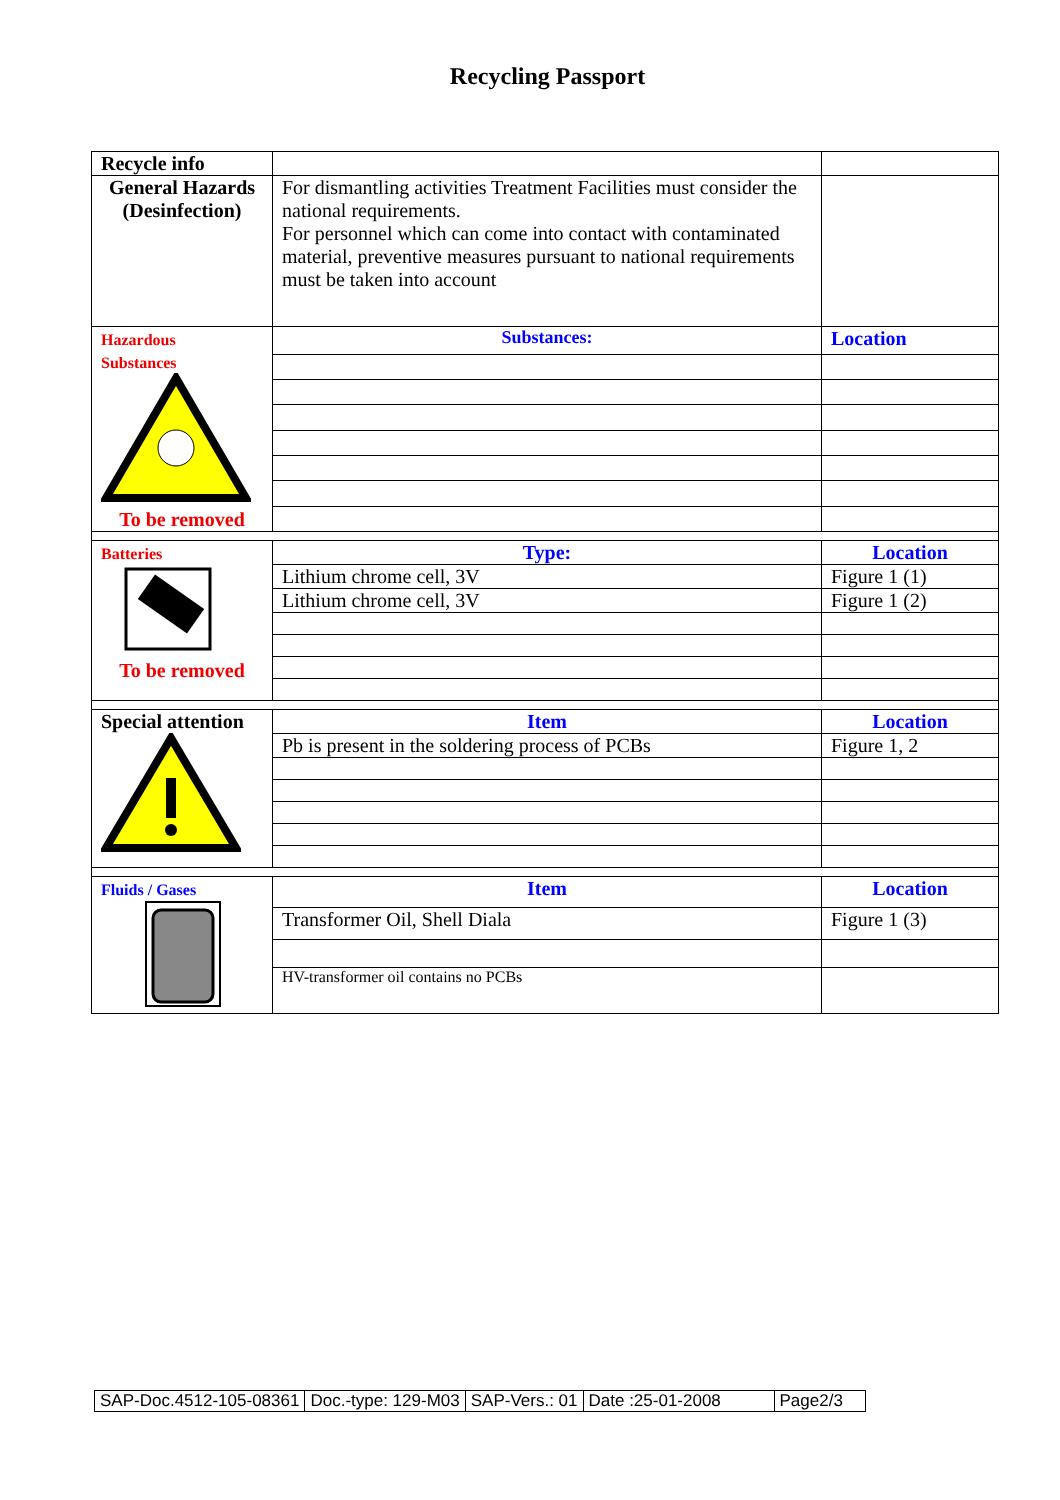Recycling Passport
| Recycle info | | |
| General Hazards (Desinfection) | For dismantling activities Treatment Facilities must consider the national requirements. For personnel which can come into contact with contaminated material, preventive measures pursuant to national requirements must be taken into account | |
| Hazardous Substances To be removed | Substances: | Location |
| Batteries To be removed | Type: | Location |
| | Lithium chrome cell, 3V | Figure 1 (1) |
| | Lithium chrome cell, 3V | Figure 1 (2) |
| Special attention | Item | Location |
| | Pb is present in the soldering process of PCBs | Figure 1, 2 |
| Fluids / Gases | Item | Location |
| | Transformer Oil, Shell Diala | Figure 1 (3) |
| | HV-transformer oil contains no PCBs | |
| SAP-Doc.4512-105-08361 | Doc.-type: 129-M03 | SAP-Vers.: 01 | Date :25-01-2008 | Page2/3 |